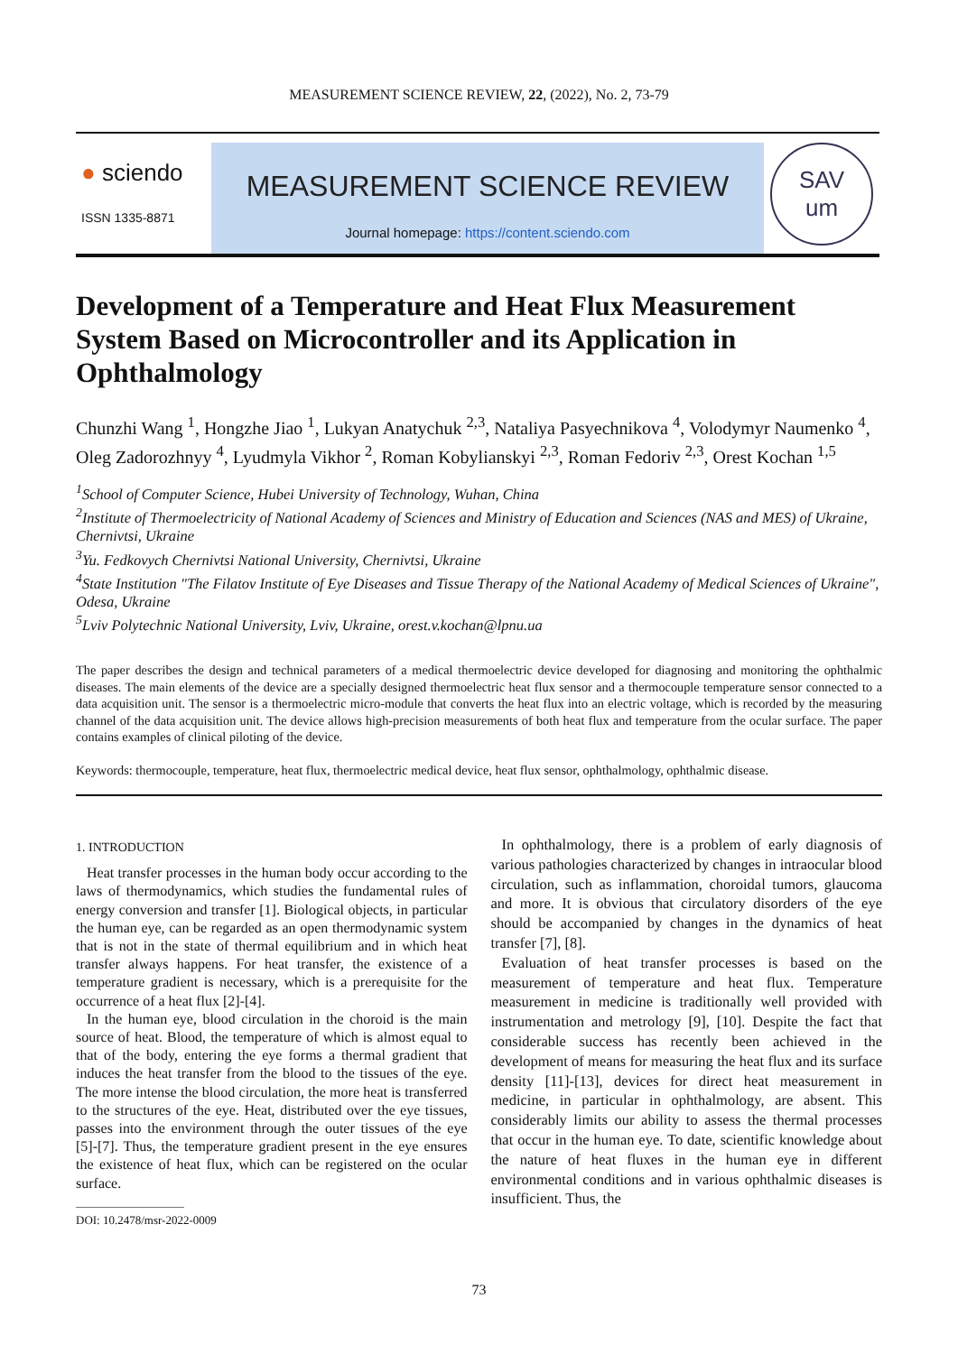MEASUREMENT SCIENCE REVIEW, 22, (2022), No. 2, 73-79
● sciendo
ISSN 1335-8871
MEASUREMENT SCIENCE REVIEW
Journal homepage: https://content.sciendo.com
SAV
um
Development of a Temperature and Heat Flux Measurement System Based on Microcontroller and its Application in Ophthalmology
Chunzhi Wang <sup>1</sup>, Hongzhe Jiao <sup>1</sup>, Lukyan Anatychuk <sup>2,3</sup>, Nataliya Pasyechnikova <sup>4</sup>, Volodymyr Naumenko <sup>4</sup>, Oleg Zadorozhnyy <sup>4</sup>, Lyudmyla Vikhor <sup>2</sup>, Roman Kobylianskyi <sup>2,3</sup>, Roman Fedoriv <sup>2,3</sup>, Orest Kochan <sup>1,5</sup>
<sup>1</sup> School of Computer Science, Hubei University of Technology, Wuhan, China
<sup>2</sup> Institute of Thermoelectricity of National Academy of Sciences and Ministry of Education and Sciences (NAS and MES) of Ukraine, Chernivtsi, Ukraine
<sup>3</sup> Yu. Fedkovych Chernivtsi National University, Chernivtsi, Ukraine
<sup>4</sup> State Institution "The Filatov Institute of Eye Diseases and Tissue Therapy of the National Academy of Medical Sciences of Ukraine", Odesa, Ukraine
<sup>5</sup> Lviv Polytechnic National University, Lviv, Ukraine, orest.v.kochan@lpnu.ua
The paper describes the design and technical parameters of a medical thermoelectric device developed for diagnosing and monitoring the ophthalmic diseases. The main elements of the device are a specially designed thermoelectric heat flux sensor and a thermocouple temperature sensor connected to a data acquisition unit. The sensor is a thermoelectric micro-module that converts the heat flux into an electric voltage, which is recorded by the measuring channel of the data acquisition unit. The device allows high-precision measurements of both heat flux and temperature from the ocular surface. The paper contains examples of clinical piloting of the device.
Keywords: thermocouple, temperature, heat flux, thermoelectric medical device, heat flux sensor, ophthalmology, ophthalmic disease.
1. INTRODUCTION
Heat transfer processes in the human body occur according to the laws of thermodynamics, which studies the fundamental rules of energy conversion and transfer [1]. Biological objects, in particular the human eye, can be regarded as an open thermodynamic system that is not in the state of thermal equilibrium and in which heat transfer always happens. For heat transfer, the existence of a temperature gradient is necessary, which is a prerequisite for the occurrence of a heat flux [2]-[4].
In the human eye, blood circulation in the choroid is the main source of heat. Blood, the temperature of which is almost equal to that of the body, entering the eye forms a thermal gradient that induces the heat transfer from the blood to the tissues of the eye. The more intense the blood circulation, the more heat is transferred to the structures of the eye. Heat, distributed over the eye tissues, passes into the environment through the outer tissues of the eye [5]-[7]. Thus, the temperature gradient present in the eye ensures the existence of heat flux, which can be registered on the ocular surface.
DOI: 10.2478/msr-2022-0009
In ophthalmology, there is a problem of early diagnosis of various pathologies characterized by changes in intraocular blood circulation, such as inflammation, choroidal tumors, glaucoma and more. It is obvious that circulatory disorders of the eye should be accompanied by changes in the dynamics of heat transfer [7], [8].
Evaluation of heat transfer processes is based on the measurement of temperature and heat flux. Temperature measurement in medicine is traditionally well provided with instrumentation and metrology [9], [10]. Despite the fact that considerable success has recently been achieved in the development of means for measuring the heat flux and its surface density [11]-[13], devices for direct heat measurement in medicine, in particular in ophthalmology, are absent. This considerably limits our ability to assess the thermal processes that occur in the human eye. To date, scientific knowledge about the nature of heat fluxes in the human eye in different environmental conditions and in various ophthalmic diseases is insufficient. Thus, the
73